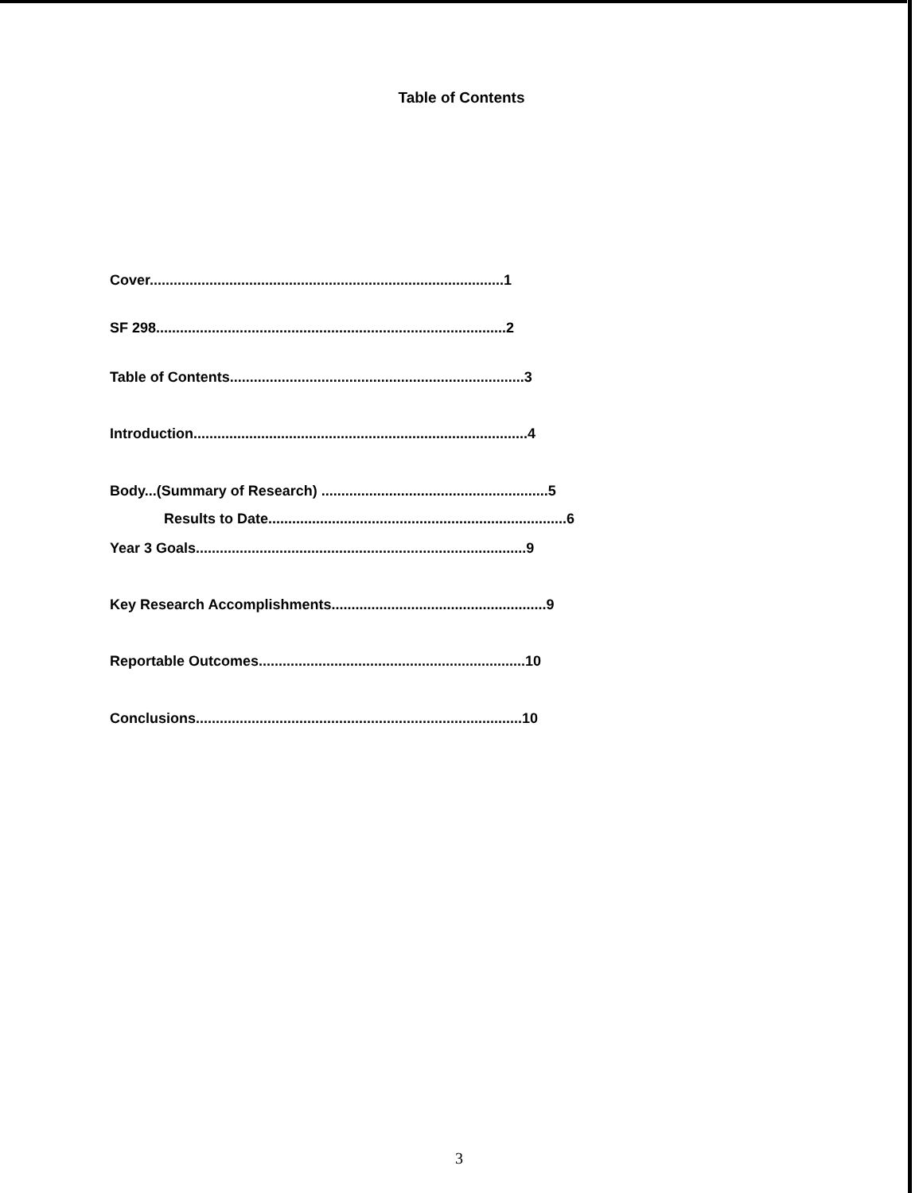Table of Contents
Cover.........................................................................................1
SF 298........................................................................................2
Table of Contents..........................................................................3
Introduction....................................................................................4
Body...(Summary of Research) .........................................................5
Results to Date...........................................................................6
Year 3 Goals...................................................................................9
Key Research Accomplishments......................................................9
Reportable Outcomes...................................................................10
Conclusions..................................................................................10
3